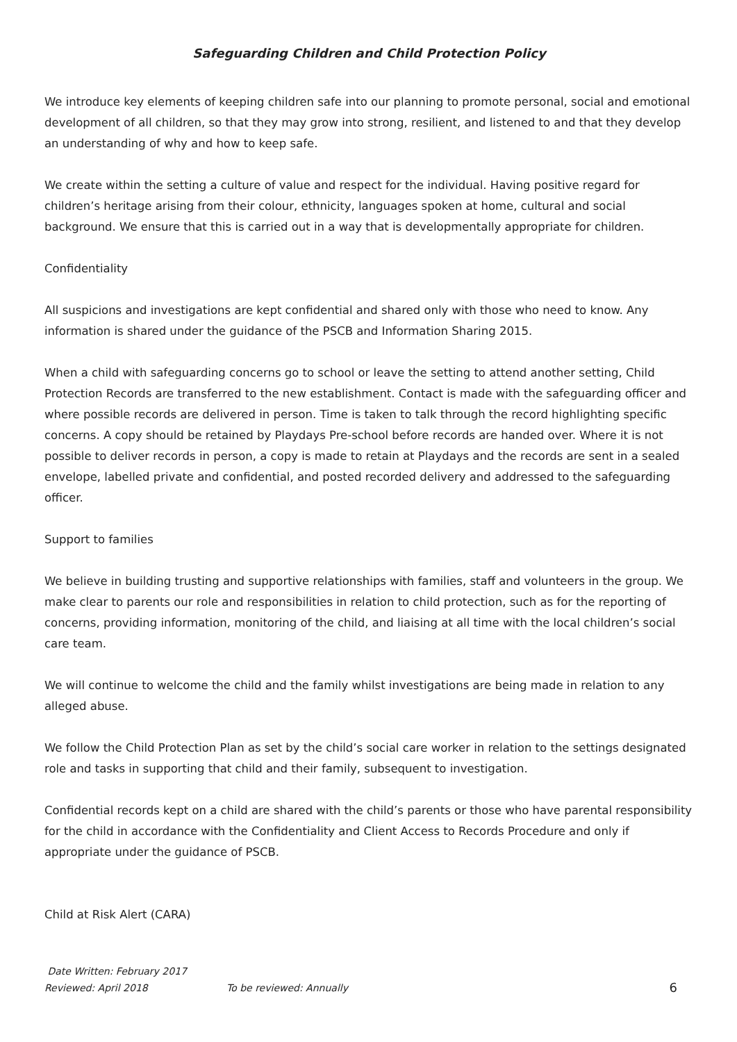Safeguarding Children and Child Protection Policy
We introduce key elements of keeping children safe into our planning to promote personal, social and emotional development of all children, so that they may grow into strong, resilient, and listened to and that they develop an understanding of why and how to keep safe.
We create within the setting a culture of value and respect for the individual. Having positive regard for children’s heritage arising from their colour, ethnicity, languages spoken at home, cultural and social background. We ensure that this is carried out in a way that is developmentally appropriate for children.
Confidentiality
All suspicions and investigations are kept confidential and shared only with those who need to know. Any information is shared under the guidance of the PSCB and Information Sharing 2015.
When a child with safeguarding concerns go to school or leave the setting to attend another setting, Child Protection Records are transferred to the new establishment. Contact is made with the safeguarding officer and where possible records are delivered in person. Time is taken to talk through the record highlighting specific concerns. A copy should be retained by Playdays Pre-school before records are handed over. Where it is not possible to deliver records in person, a copy is made to retain at Playdays and the records are sent in a sealed envelope, labelled private and confidential, and posted recorded delivery and addressed to the safeguarding officer.
Support to families
We believe in building trusting and supportive relationships with families, staff and volunteers in the group. We make clear to parents our role and responsibilities in relation to child protection, such as for the reporting of concerns, providing information, monitoring of the child, and liaising at all time with the local children’s social care team.
We will continue to welcome the child and the family whilst investigations are being made in relation to any alleged abuse.
We follow the Child Protection Plan as set by the child’s social care worker in relation to the settings designated role and tasks in supporting that child and their family, subsequent to investigation.
Confidential records kept on a child are shared with the child’s parents or those who have parental responsibility for the child in accordance with the Confidentiality and Client Access to Records Procedure and only if appropriate under the guidance of PSCB.
Child at Risk Alert (CARA)
Date Written: February 2017
Reviewed: April 2018 To be reviewed: Annually 6